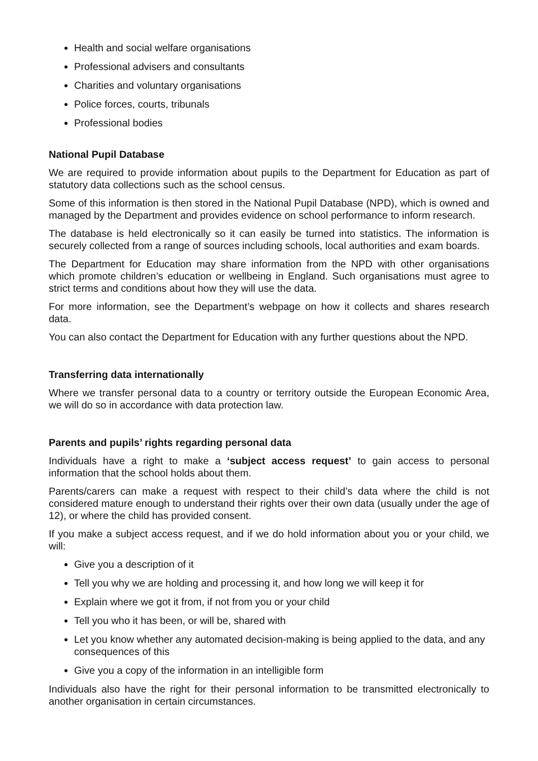Health and social welfare organisations
Professional advisers and consultants
Charities and voluntary organisations
Police forces, courts, tribunals
Professional bodies
National Pupil Database
We are required to provide information about pupils to the Department for Education as part of statutory data collections such as the school census.
Some of this information is then stored in the National Pupil Database (NPD), which is owned and managed by the Department and provides evidence on school performance to inform research.
The database is held electronically so it can easily be turned into statistics. The information is securely collected from a range of sources including schools, local authorities and exam boards.
The Department for Education may share information from the NPD with other organisations which promote children’s education or wellbeing in England. Such organisations must agree to strict terms and conditions about how they will use the data.
For more information, see the Department’s webpage on how it collects and shares research data.
You can also contact the Department for Education with any further questions about the NPD.
Transferring data internationally
Where we transfer personal data to a country or territory outside the European Economic Area, we will do so in accordance with data protection law.
Parents and pupils’ rights regarding personal data
Individuals have a right to make a ‘subject access request’ to gain access to personal information that the school holds about them.
Parents/carers can make a request with respect to their child’s data where the child is not considered mature enough to understand their rights over their own data (usually under the age of 12), or where the child has provided consent.
If you make a subject access request, and if we do hold information about you or your child, we will:
Give you a description of it
Tell you why we are holding and processing it, and how long we will keep it for
Explain where we got it from, if not from you or your child
Tell you who it has been, or will be, shared with
Let you know whether any automated decision-making is being applied to the data, and any consequences of this
Give you a copy of the information in an intelligible form
Individuals also have the right for their personal information to be transmitted electronically to another organisation in certain circumstances.